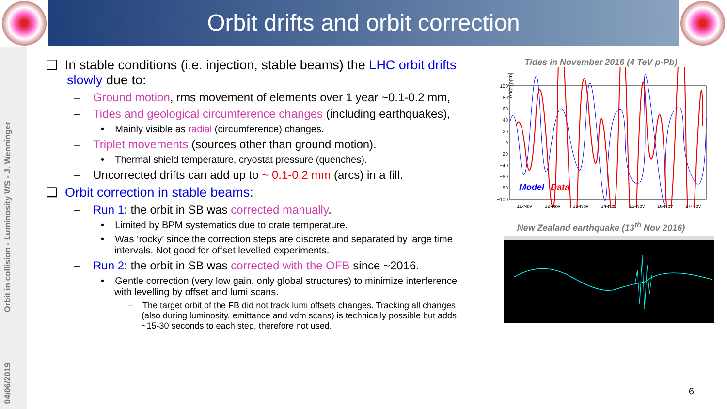Orbit drifts and orbit correction
04/06/2019 Orbit in collision - Luminosity WS - J. Wenninger
❑ In stable conditions (i.e. injection, stable beams) the LHC orbit drifts slowly due to:
– Ground motion, rms movement of elements over 1 year ~0.1-0.2 mm,
– Tides and geological circumference changes (including earthquakes),
• Mainly visible as radial (circumference) changes.
– Triplet movements (sources other than ground motion).
• Thermal shield temperature, cryostat pressure (quenches).
– Uncorrected drifts can add up to ~ 0.1-0.2 mm (arcs) in a fill.
❑ Orbit correction in stable beams:
– Run 1: the orbit in SB was corrected manually.
• Limited by BPM systematics due to crate temperature.
• Was ‘rocky’ since the correction steps are discrete and separated by large time intervals. Not good for offset levelled experiments.
– Run 2: the orbit in SB was corrected with the OFB since ~2016.
• Gentle correction (very low gain, only global structures) to minimize interference with levelling by offset and lumi scans.
– The target orbit of the FB did not track lumi offsets changes. Tracking all changes (also during luminosity, emittance and vdm scans) is technically possible but adds ~15-30 seconds to each step, therefore not used.
Tides in November 2016 (4 TeV p-Pb)
Δp/p [ppm]
100
80
60
40
20
0
−20
−40
−60
−80
−100
Model
Data
11-Nov
12-Nov
13-Nov
14-Nov
15-Nov
16-Nov
17-Nov
New Zealand earthquake (13<sup>th</sup> Nov 2016)
6